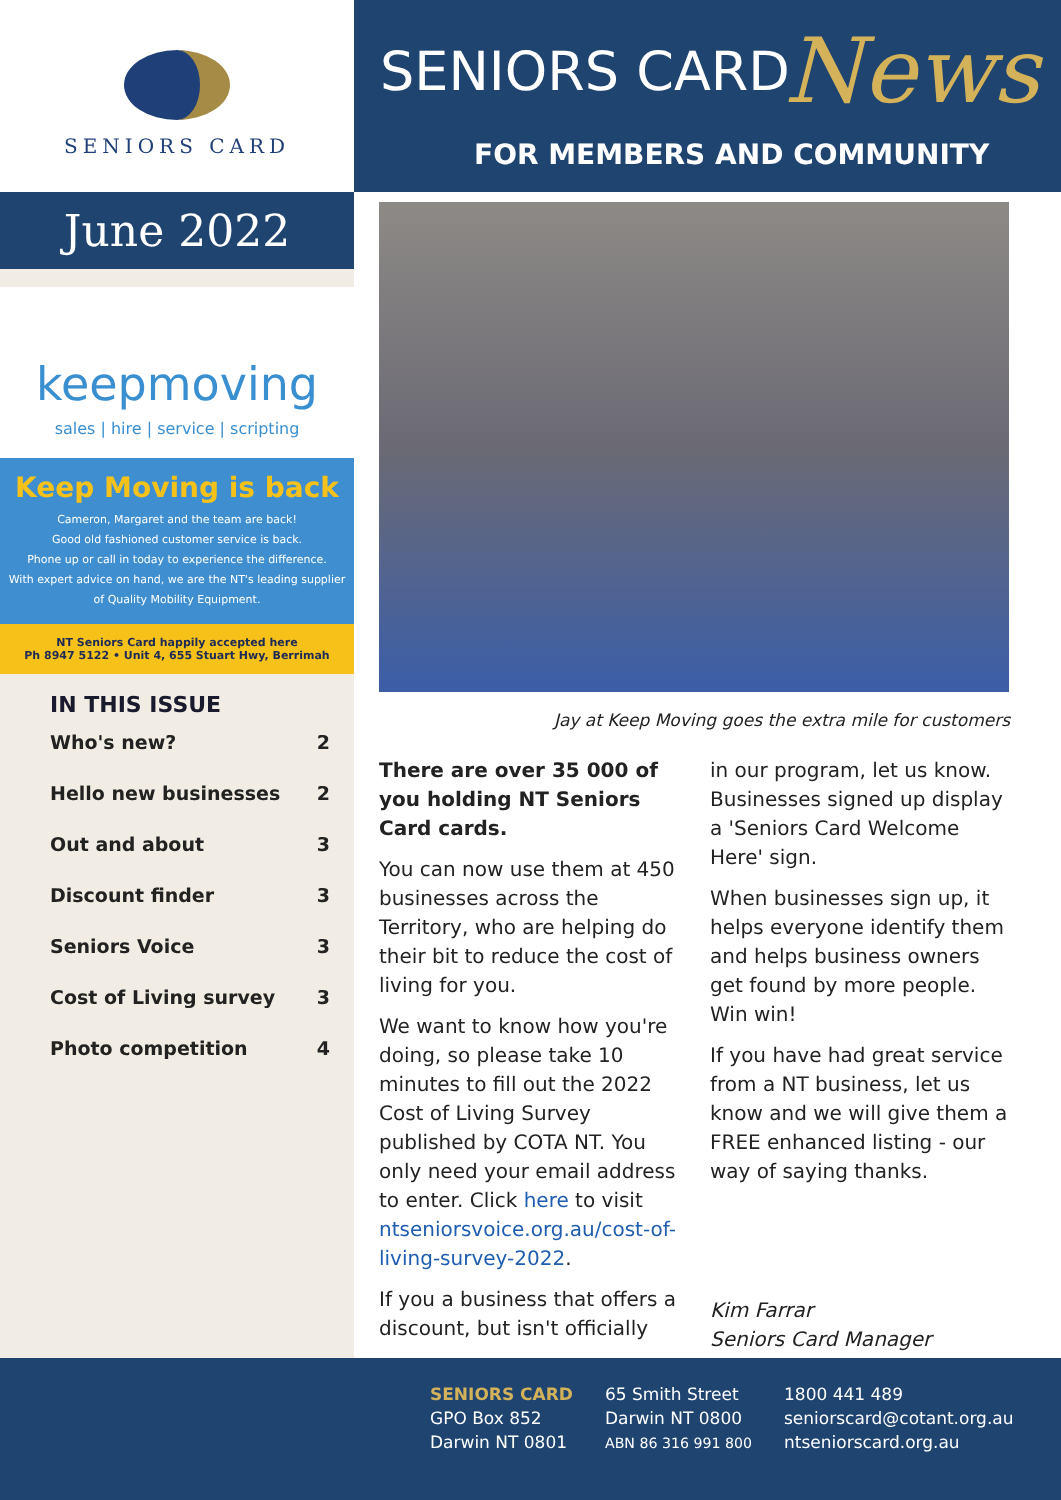SENIORS CARD
June 2022
keepmoving
sales | hire | service | scripting
Keep Moving is back
Cameron, Margaret and the team are back!
Good old fashioned customer service is back.
Phone up or call in today to experience the difference.
With expert advice on hand, we are the NT's leading supplier of Quality Mobility Equipment.
NT Seniors Card happily accepted here
Ph 8947 5122 • Unit 4, 655 Stuart Hwy, Berrimah
IN THIS ISSUE
Who's new? 2
Hello new businesses 2
Out and about 3
Discount finder 3
Seniors Voice 3
Cost of Living survey 3
Photo competition 4
SENIORS CARD News
FOR MEMBERS AND COMMUNITY
Jay at Keep Moving goes the extra mile for customers
There are over 35 000 of you holding NT Seniors Card cards.
You can now use them at 450 businesses across the Territory, who are helping do their bit to reduce the cost of living for you.
We want to know how you're doing, so please take 10 minutes to fill out the 2022 Cost of Living Survey published by COTA NT. You only need your email address to enter. Click here to visit ntseniorsvoice.org.au/cost-of-living-survey-2022.
If you a business that offers a discount, but isn't officially
in our program, let us know. Businesses signed up display a 'Seniors Card Welcome Here' sign.
When businesses sign up, it helps everyone identify them and helps business owners get found by more people. Win win!
If you have had great service from a NT business, let us know and we will give them a FREE enhanced listing - our way of saying thanks.
Kim Farrar
Seniors Card Manager
SENIORS CARD
GPO Box 852
Darwin NT 0801
65 Smith Street
Darwin NT 0800
ABN 86 316 991 800
1800 441 489
seniorscard@cotant.org.au
ntseniorscard.org.au